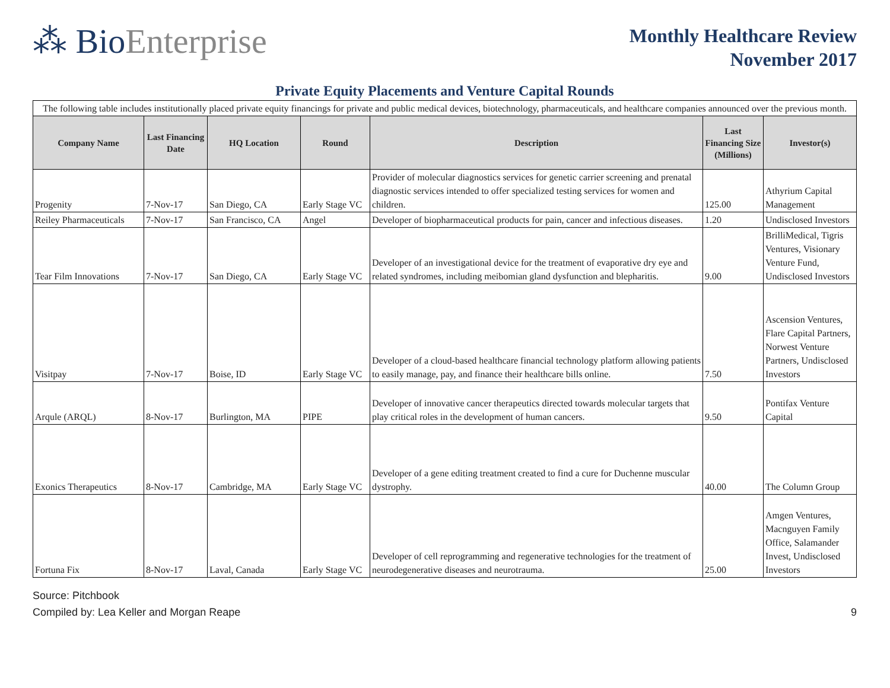⁂ BioEnterprise
Monthly Healthcare Review
November 2017
Private Equity Placements and Venture Capital Rounds
| The following table includes institutionally placed private equity financings for private and public medical devices, biotechnology, pharmaceuticals, and healthcare companies announced over the previous month. | | | | | | |
| Company Name | Last Financing Date | HQ Location | Round | Description | Last Financing Size (Millions) | Investor(s) |
| Progenity | 7-Nov-17 | San Diego, CA | Early Stage VC | Provider of molecular diagnostics services for genetic carrier screening and prenatal diagnostic services intended to offer specialized testing services for women and children. | 125.00 | Athyrium Capital Management |
| Reiley Pharmaceuticals | 7-Nov-17 | San Francisco, CA | Angel | Developer of biopharmaceutical products for pain, cancer and infectious diseases. | 1.20 | Undisclosed Investors |
| Tear Film Innovations | 7-Nov-17 | San Diego, CA | Early Stage VC | Developer of an investigational device for the treatment of evaporative dry eye and related syndromes, including meibomian gland dysfunction and blepharitis. | 9.00 | BrilliMedical, Tigris Ventures, Visionary Venture Fund, Undisclosed Investors |
| Visitpay | 7-Nov-17 | Boise, ID | Early Stage VC | Developer of a cloud-based healthcare financial technology platform allowing patients to easily manage, pay, and finance their healthcare bills online. | 7.50 | Ascension Ventures, Flare Capital Partners, Norwest Venture Partners, Undisclosed Investors |
| Arqule (ARQL) | 8-Nov-17 | Burlington, MA | PIPE | Developer of innovative cancer therapeutics directed towards molecular targets that play critical roles in the development of human cancers. | 9.50 | Pontifax Venture Capital |
| Exonics Therapeutics | 8-Nov-17 | Cambridge, MA | Early Stage VC | Developer of a gene editing treatment created to find a cure for Duchenne muscular dystrophy. | 40.00 | The Column Group |
| Fortuna Fix | 8-Nov-17 | Laval, Canada | Early Stage VC | Developer of cell reprogramming and regenerative technologies for the treatment of neurodegenerative diseases and neurotrauma. | 25.00 | Amgen Ventures, Macnguyen Family Office, Salamander Invest, Undisclosed Investors |
Source: Pitchbook
Compiled by: Lea Keller and Morgan Reape 9